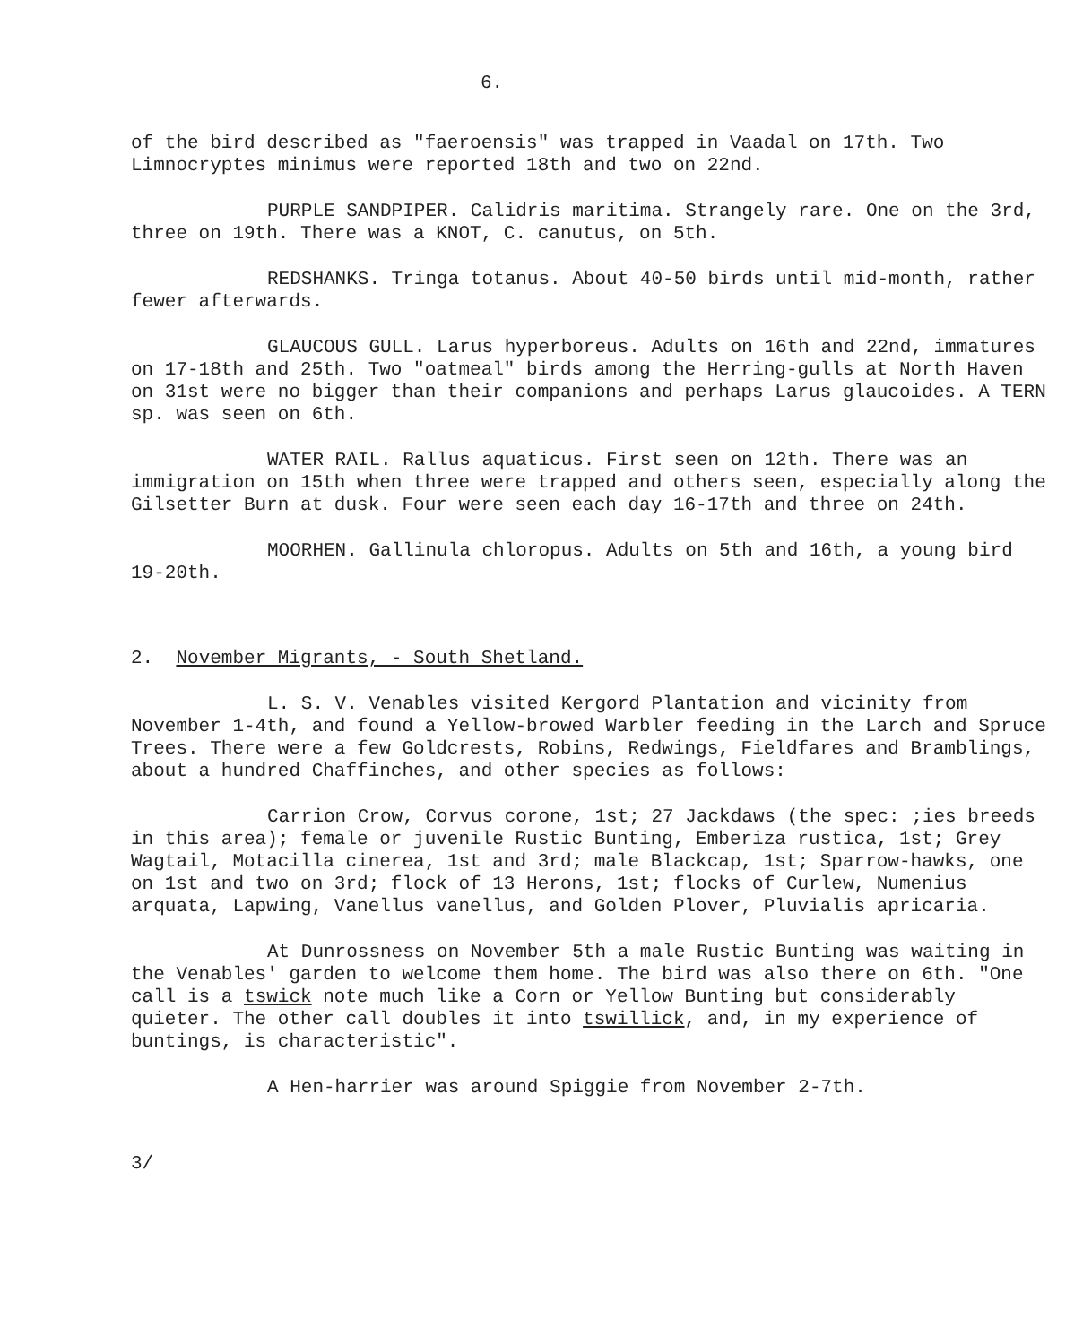6.
of the bird described as "faeroensis" was trapped in Vaadal on 17th. Two Limnocryptes minimus were reported 18th and two on 22nd.
PURPLE SANDPIPER. Calidris maritima. Strangely rare. One on the 3rd, three on 19th. There was a KNOT, C. canutus, on 5th.
REDSHANKS. Tringa totanus. About 40-50 birds until mid-month, rather fewer afterwards.
GLAUCOUS GULL. Larus hyperboreus. Adults on 16th and 22nd, immatures on 17-18th and 25th. Two "oatmeal" birds among the Herring-gulls at North Haven on 31st were no bigger than their companions and perhaps Larus glaucoides. A TERN sp. was seen on 6th.
WATER RAIL. Rallus aquaticus. First seen on 12th. There was an immigration on 15th when three were trapped and others seen, especially along the Gilsetter Burn at dusk. Four were seen each day 16-17th and three on 24th.
MOORHEN. Gallinula chloropus. Adults on 5th and 16th, a young bird 19-20th.
2. November Migrants, - South Shetland.
L. S. V. Venables visited Kergord Plantation and vicinity from November 1-4th, and found a Yellow-browed Warbler feeding in the Larch and Spruce Trees. There were a few Goldcrests, Robins, Redwings, Fieldfares and Bramblings, about a hundred Chaffinches, and other species as follows:
Carrion Crow, Corvus corone, 1st; 27 Jackdaws (the spec: ;ies breeds in this area); female or juvenile Rustic Bunting, Emberiza rustica, 1st; Grey Wagtail, Motacilla cinerea, 1st and 3rd; male Blackcap, 1st; Sparrow-hawks, one on 1st and two on 3rd; flock of 13 Herons, 1st; flocks of Curlew, Numenius arquata, Lapwing, Vanellus vanellus, and Golden Plover, Pluvialis apricaria.
At Dunrossness on November 5th a male Rustic Bunting was waiting in the Venables' garden to welcome them home. The bird was also there on 6th. "One call is a tswick note much like a Corn or Yellow Bunting but considerably quieter. The other call doubles it into tswillick, and, in my experience of buntings, is characteristic".
A Hen-harrier was around Spiggie from November 2-7th.
3/